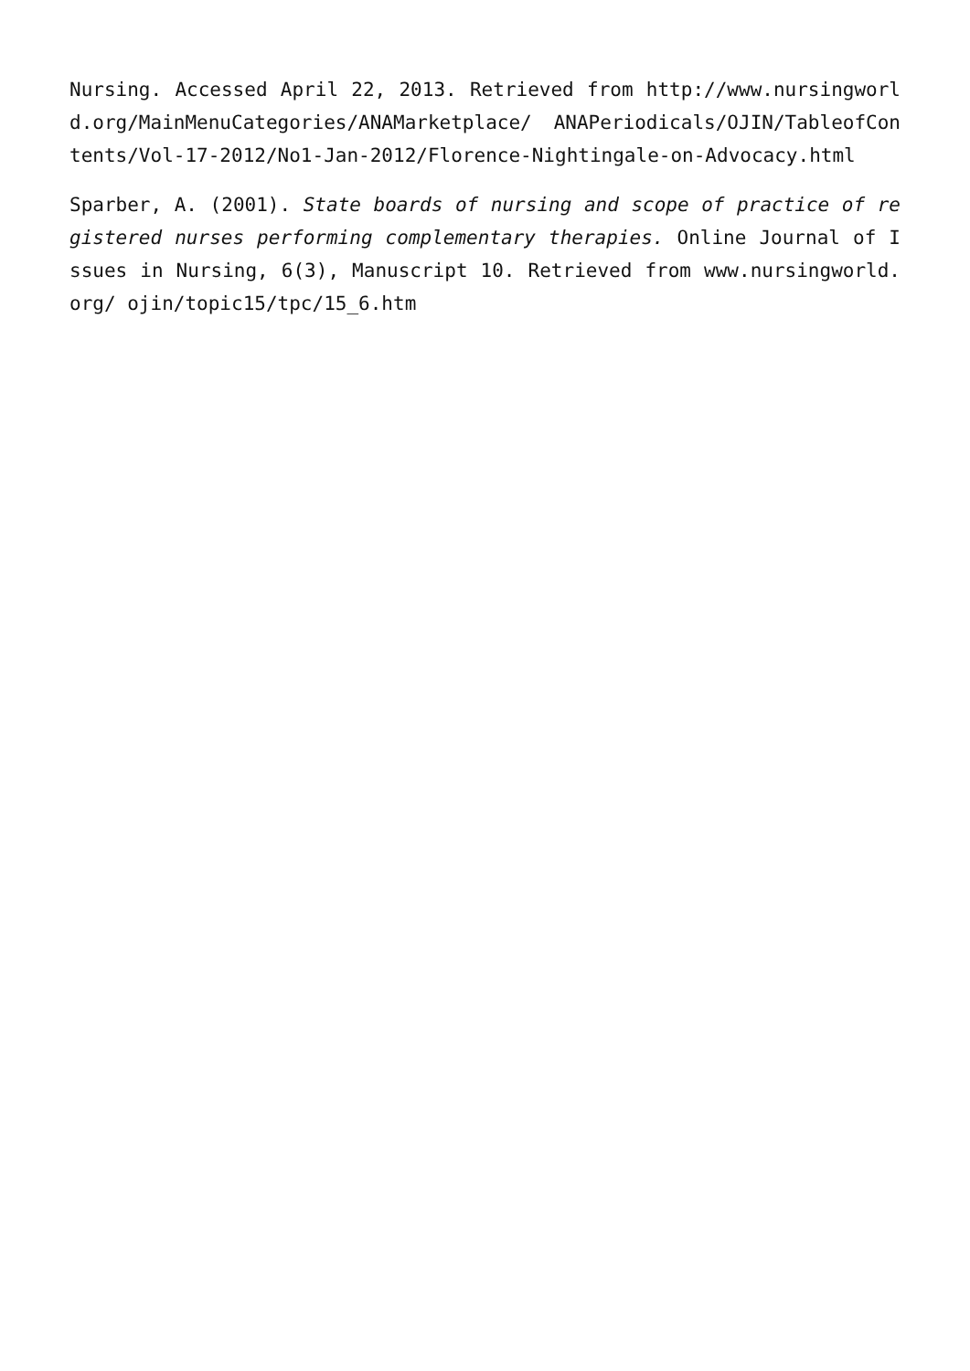Nursing. Accessed April 22, 2013. Retrieved from http://www.nursingworld.org/MainMenuCategories/ANAMarketplace/ ANAPeriodicals/OJIN/TableofContents/Vol-17-2012/No1-Jan-2012/Florence-Nightingale-on-Advocacy.html
Sparber, A. (2001). State boards of nursing and scope of practice of registered nurses performing complementary therapies. Online Journal of Issues in Nursing, 6(3), Manuscript 10. Retrieved from www.nursingworld.org/ ojin/topic15/tpc/15_6.htm